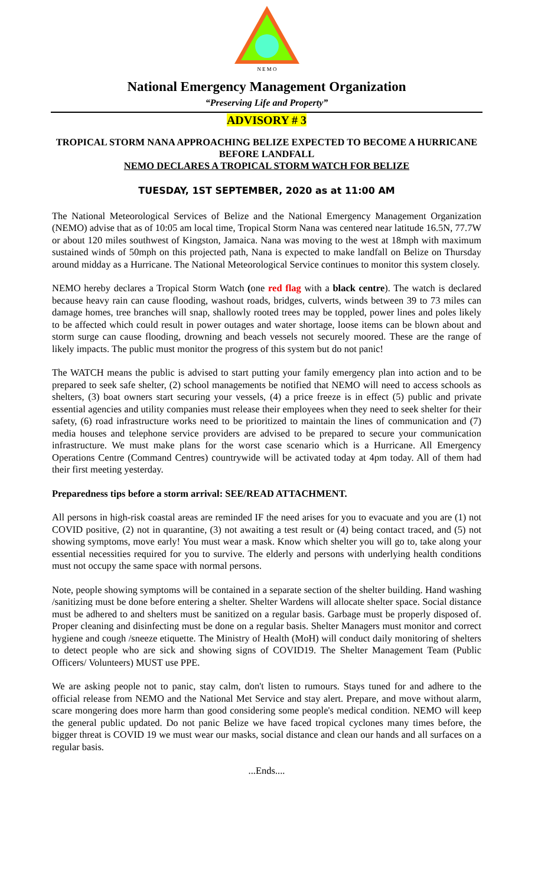N E M O
National Emergency Management Organization
“Preserving Life and Property”
ADVISORY # 3
TROPICAL STORM NANA APPROACHING BELIZE EXPECTED TO BECOME A HURRICANE BEFORE LANDFALL
NEMO DECLARES A TROPICAL STORM WATCH FOR BELIZE
TUESDAY, 1ST SEPTEMBER, 2020 as at 11:00 AM
The National Meteorological Services of Belize and the National Emergency Management Organization (NEMO) advise that as of 10:05 am local time, Tropical Storm Nana was centered near latitude 16.5N, 77.7W or about 120 miles southwest of Kingston, Jamaica. Nana was moving to the west at 18mph with maximum sustained winds of 50mph on this projected path, Nana is expected to make landfall on Belize on Thursday around midday as a Hurricane. The National Meteorological Service continues to monitor this system closely.
NEMO hereby declares a Tropical Storm Watch (one red flag with a black centre). The watch is declared because heavy rain can cause flooding, washout roads, bridges, culverts, winds between 39 to 73 miles can damage homes, tree branches will snap, shallowly rooted trees may be toppled, power lines and poles likely to be affected which could result in power outages and water shortage, loose items can be blown about and storm surge can cause flooding, drowning and beach vessels not securely moored. These are the range of likely impacts. The public must monitor the progress of this system but do not panic!
The WATCH means the public is advised to start putting your family emergency plan into action and to be prepared to seek safe shelter, (2) school managements be notified that NEMO will need to access schools as shelters, (3) boat owners start securing your vessels, (4) a price freeze is in effect (5) public and private essential agencies and utility companies must release their employees when they need to seek shelter for their safety, (6) road infrastructure works need to be prioritized to maintain the lines of communication and (7) media houses and telephone service providers are advised to be prepared to secure your communication infrastructure. We must make plans for the worst case scenario which is a Hurricane. All Emergency Operations Centre (Command Centres) countrywide will be activated today at 4pm today. All of them had their first meeting yesterday.
Preparedness tips before a storm arrival: SEE/READ ATTACHMENT.
All persons in high-risk coastal areas are reminded IF the need arises for you to evacuate and you are (1) not COVID positive, (2) not in quarantine, (3) not awaiting a test result or (4) being contact traced, and (5) not showing symptoms, move early! You must wear a mask. Know which shelter you will go to, take along your essential necessities required for you to survive. The elderly and persons with underlying health conditions must not occupy the same space with normal persons.
Note, people showing symptoms will be contained in a separate section of the shelter building. Hand washing /sanitizing must be done before entering a shelter. Shelter Wardens will allocate shelter space. Social distance must be adhered to and shelters must be sanitized on a regular basis. Garbage must be properly disposed of. Proper cleaning and disinfecting must be done on a regular basis. Shelter Managers must monitor and correct hygiene and cough /sneeze etiquette. The Ministry of Health (MoH) will conduct daily monitoring of shelters to detect people who are sick and showing signs of COVID19. The Shelter Management Team (Public Officers/ Volunteers) MUST use PPE.
We are asking people not to panic, stay calm, don't listen to rumours. Stays tuned for and adhere to the official release from NEMO and the National Met Service and stay alert. Prepare, and move without alarm, scare mongering does more harm than good considering some people's medical condition. NEMO will keep the general public updated. Do not panic Belize we have faced tropical cyclones many times before, the bigger threat is COVID 19 we must wear our masks, social distance and clean our hands and all surfaces on a regular basis.
...Ends....